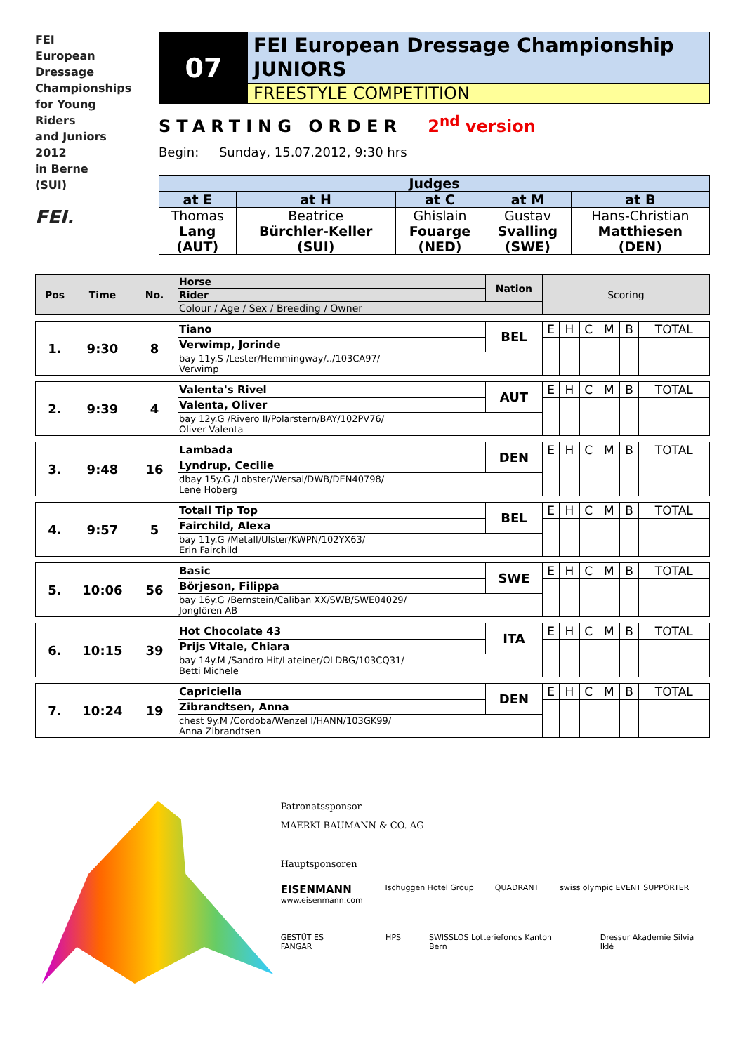FEI
European
Dressage
Championships
for Young
Riders
and Juniors
2012
in Berne
(SUI)
FEI.
07
FEI European Dressage Championship
JUNIORS
FREESTYLE COMPETITION
STARTING ORDER 2<sup>nd</sup> version
Begin: Sunday, 15.07.2012, 9:30 hrs
| Judges | | | | |
| --- | --- | --- | --- | --- |
| at E | at H | at C | at M | at B |
| Thomas Lang (AUT) | Beatrice Bürchler-Keller (SUI) | Ghislain Fouarge (NED) | Gustav Svalling (SWE) | Hans-Christian Matthiesen (DEN) |
| Pos | Time | No. | Horse | Nation | Scoring | | | | | |
| --- | --- | --- | --- | --- | --- | --- | --- | --- | --- | --- |
| | | | Rider | | | | | | | |
| | | | Colour / Age / Sex / Breeding / Owner | | | | | | | |
| 1. | 9:30 | 8 | Tiano | BEL | E | H | C | M | B | TOTAL |
| | | | Verwimp, Jorinde | | | | | | | |
| | | | bay 11y.S /Lester/Hemmingway/../103CA97/ Verwimp | | | | | | | |
| 2. | 9:39 | 4 | Valenta's Rivel | AUT | E | H | C | M | B | TOTAL |
| | | | Valenta, Oliver | | | | | | | |
| | | | bay 12y.G /Rivero II/Polarstern/BAY/102PV76/ Oliver Valenta | | | | | | | |
| 3. | 9:48 | 16 | Lambada | DEN | E | H | C | M | B | TOTAL |
| | | | Lyndrup, Cecilie | | | | | | | |
| | | | dbay 15y.G /Lobster/Wersal/DWB/DEN40798/ Lene Hoberg | | | | | | | |
| 4. | 9:57 | 5 | Totall Tip Top | BEL | E | H | C | M | B | TOTAL |
| | | | Fairchild, Alexa | | | | | | | |
| | | | bay 11y.G /Metall/Ulster/KWPN/102YX63/ Erin Fairchild | | | | | | | |
| 5. | 10:06 | 56 | Basic | SWE | E | H | C | M | B | TOTAL |
| | | | Börjeson, Filippa | | | | | | | |
| | | | bay 16y.G /Bernstein/Caliban XX/SWB/SWE04029/ Jonglören AB | | | | | | | |
| 6. | 10:15 | 39 | Hot Chocolate 43 | ITA | E | H | C | M | B | TOTAL |
| | | | Prijs Vitale, Chiara | | | | | | | |
| | | | bay 14y.M /Sandro Hit/Lateiner/OLDBG/103CQ31/ Betti Michele | | | | | | | |
| 7. | 10:24 | 19 | Capriciella | DEN | E | H | C | M | B | TOTAL |
| | | | Zibrandtsen, Anna | | | | | | | |
| | | | chest 9y.M /Cordoba/Wenzel I/HANN/103GK99/ Anna Zibrandtsen | | | | | | | |
Patronatssponsor
MAERKI BAUMANN & CO. AG
Hauptsponsoren
EISENMANN
www.eisenmann.com Tschuggen Hotel Group QUADRANT swiss olympic EVENT SUPPORTER
GESTÜT ES FANGAR HPS SWISSLOS Lotteriefonds Kanton Bern Dressur Akademie Silvia Iklé